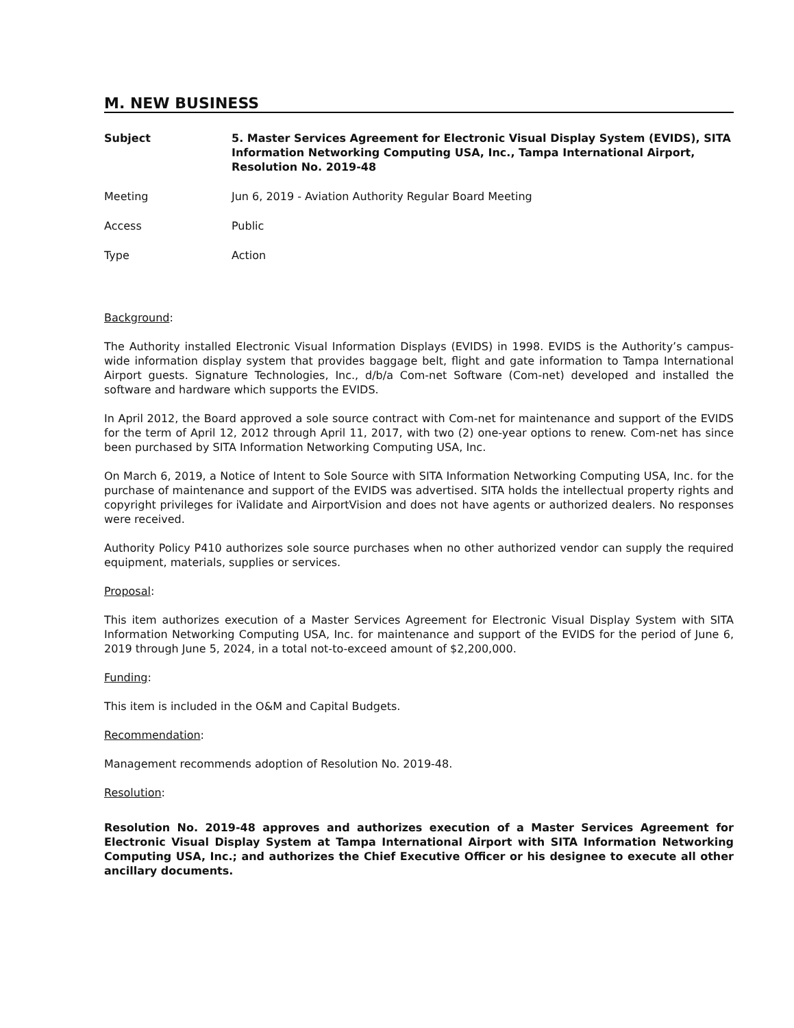M. NEW BUSINESS
Subject 5. Master Services Agreement for Electronic Visual Display System (EVIDS), SITA Information Networking Computing USA, Inc., Tampa International Airport, Resolution No. 2019-48
Meeting Jun 6, 2019 - Aviation Authority Regular Board Meeting
Access Public
Type Action
Background:
The Authority installed Electronic Visual Information Displays (EVIDS) in 1998. EVIDS is the Authority’s campus-wide information display system that provides baggage belt, flight and gate information to Tampa International Airport guests. Signature Technologies, Inc., d/b/a Com-net Software (Com-net) developed and installed the software and hardware which supports the EVIDS.
In April 2012, the Board approved a sole source contract with Com-net for maintenance and support of the EVIDS for the term of April 12, 2012 through April 11, 2017, with two (2) one-year options to renew. Com-net has since been purchased by SITA Information Networking Computing USA, Inc.
On March 6, 2019, a Notice of Intent to Sole Source with SITA Information Networking Computing USA, Inc. for the purchase of maintenance and support of the EVIDS was advertised. SITA holds the intellectual property rights and copyright privileges for iValidate and AirportVision and does not have agents or authorized dealers. No responses were received.
Authority Policy P410 authorizes sole source purchases when no other authorized vendor can supply the required equipment, materials, supplies or services.
Proposal:
This item authorizes execution of a Master Services Agreement for Electronic Visual Display System with SITA Information Networking Computing USA, Inc. for maintenance and support of the EVIDS for the period of June 6, 2019 through June 5, 2024, in a total not-to-exceed amount of $2,200,000.
Funding:
This item is included in the O&M and Capital Budgets.
Recommendation:
Management recommends adoption of Resolution No. 2019-48.
Resolution:
Resolution No. 2019-48 approves and authorizes execution of a Master Services Agreement for Electronic Visual Display System at Tampa International Airport with SITA Information Networking Computing USA, Inc.; and authorizes the Chief Executive Officer or his designee to execute all other ancillary documents.